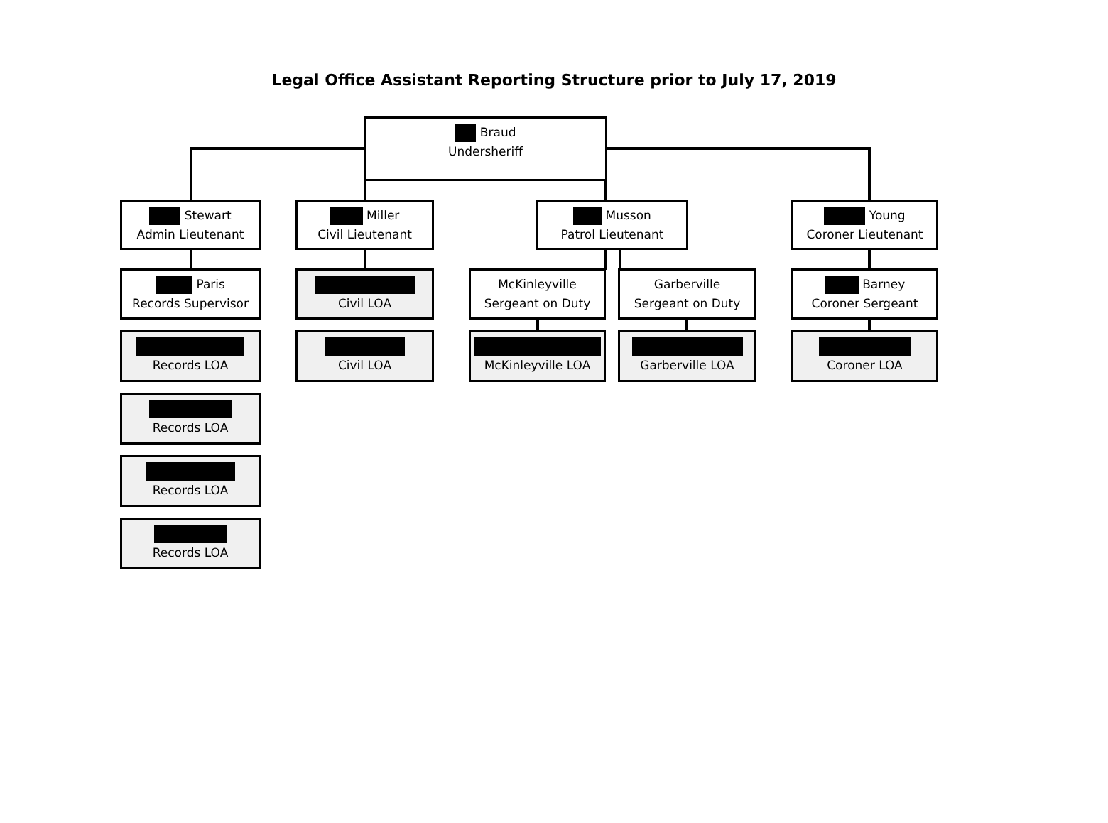Legal Office Assistant Reporting Structure prior to July 17, 2019
Braud
Undersheriff
Stewart
Admin Lieutenant
Miller
Civil Lieutenant
Musson
Patrol Lieutenant
Young
Coroner Lieutenant
Paris
Records Supervisor
Civil LOA
McKinleyville
Sergeant on Duty
Garberville
Sergeant on Duty
Barney
Coroner Sergeant
Records LOA
Civil LOA
McKinleyville LOA
Garberville LOA
Coroner LOA
Records LOA
Records LOA
Records LOA